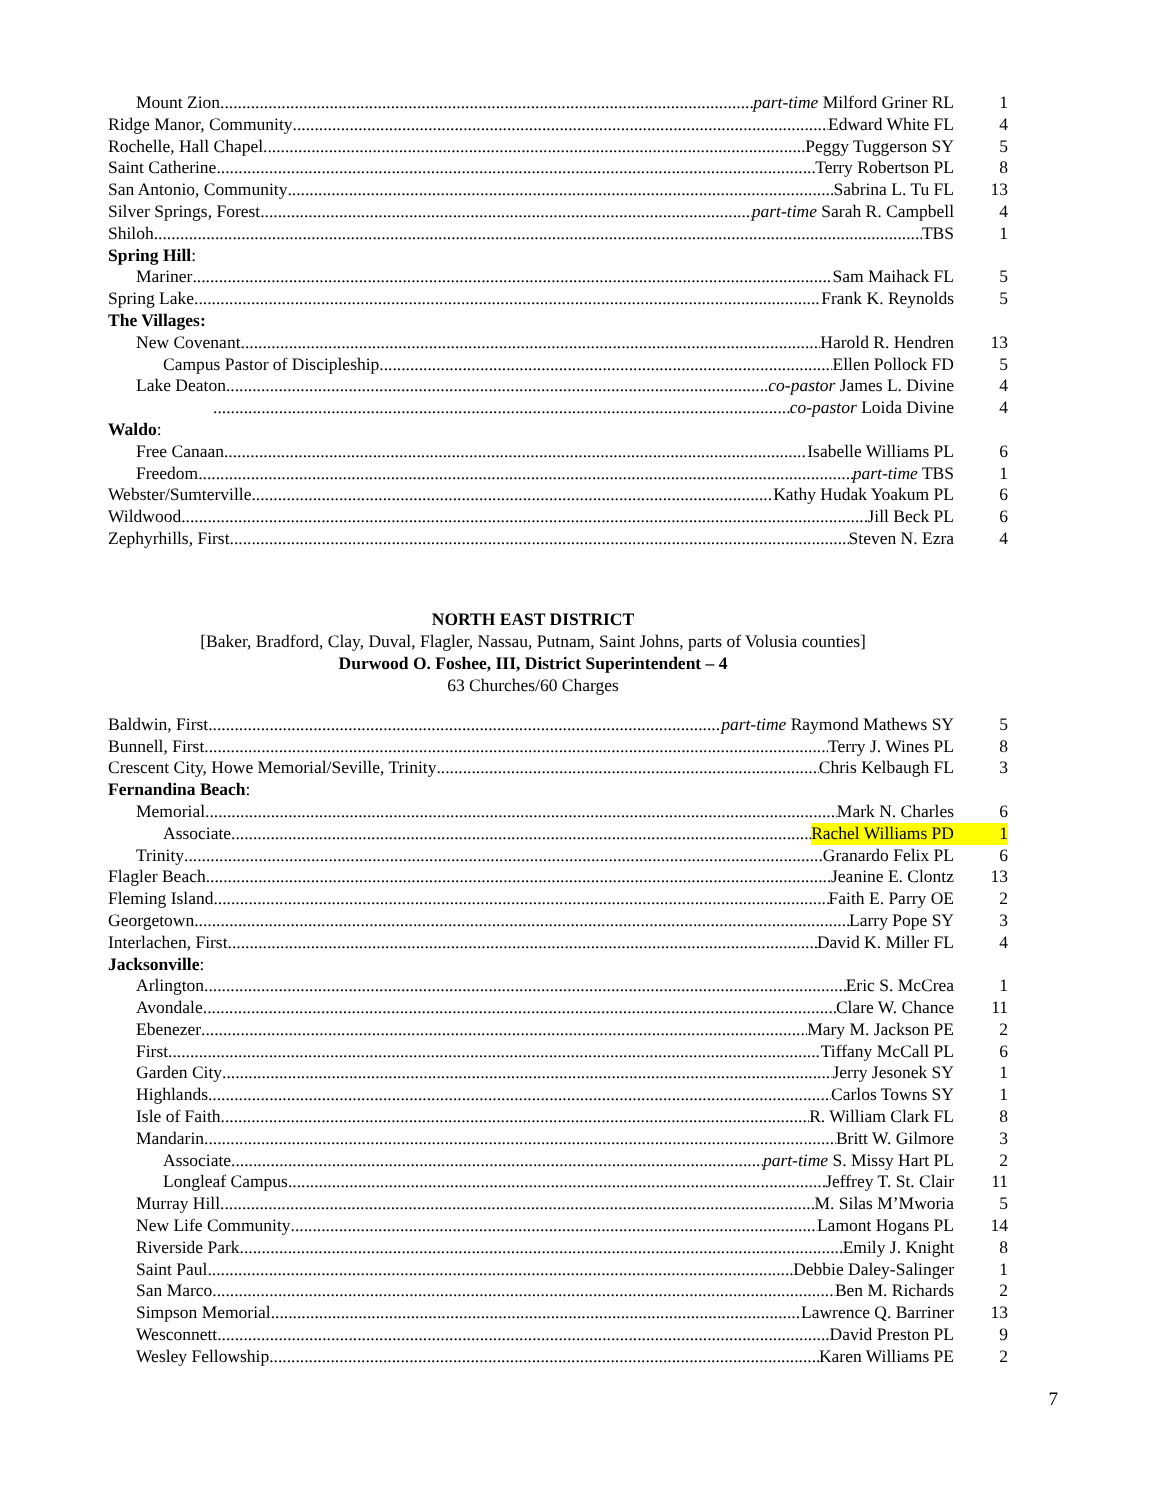Mount Zion part-time Milford Griner RL 1
Ridge Manor, Community Edward White FL 4
Rochelle, Hall Chapel Peggy Tuggerson SY 5
Saint Catherine Terry Robertson PL 8
San Antonio, Community Sabrina L. Tu FL 13
Silver Springs, Forest part-time Sarah R. Campbell 4
Shiloh TBS 1
Spring Hill:
Mariner Sam Maihack FL 5
Spring Lake Frank K. Reynolds 5
The Villages:
New Covenant Harold R. Hendren 13
Campus Pastor of Discipleship Ellen Pollock FD 5
Lake Deaton co-pastor James L. Divine 4
co-pastor Loida Divine 4
Waldo:
Free Canaan Isabelle Williams PL 6
Freedom part-time TBS 1
Webster/Sumterville Kathy Hudak Yoakum PL 6
Wildwood Jill Beck PL 6
Zephyrhills, First Steven N. Ezra 4
NORTH EAST DISTRICT
[Baker, Bradford, Clay, Duval, Flagler, Nassau, Putnam, Saint Johns, parts of Volusia counties]
Durwood O. Foshee, III, District Superintendent – 4
63 Churches/60 Charges
Baldwin, First part-time Raymond Mathews SY 5
Bunnell, First Terry J. Wines PL 8
Crescent City, Howe Memorial/Seville, Trinity Chris Kelbaugh FL 3
Fernandina Beach:
Memorial Mark N. Charles 6
Associate Rachel Williams PD 1
Trinity Granardo Felix PL 6
Flagler Beach Jeanine E. Clontz 13
Fleming Island Faith E. Parry OE 2
Georgetown Larry Pope SY 3
Interlachen, First David K. Miller FL 4
Jacksonville:
Arlington Eric S. McCrea 1
Avondale Clare W. Chance 11
Ebenezer Mary M. Jackson PE 2
First Tiffany McCall PL 6
Garden City Jerry Jesonek SY 1
Highlands Carlos Towns SY 1
Isle of Faith R. William Clark FL 8
Mandarin Britt W. Gilmore 3
Associate part-time S. Missy Hart PL 2
Longleaf Campus Jeffrey T. St. Clair 11
Murray Hill M. Silas M’Mworia 5
New Life Community Lamont Hogans PL 14
Riverside Park Emily J. Knight 8
Saint Paul Debbie Daley-Salinger 1
San Marco Ben M. Richards 2
Simpson Memorial Lawrence Q. Barriner 13
Wesconnett David Preston PL 9
Wesley Fellowship Karen Williams PE 2
7